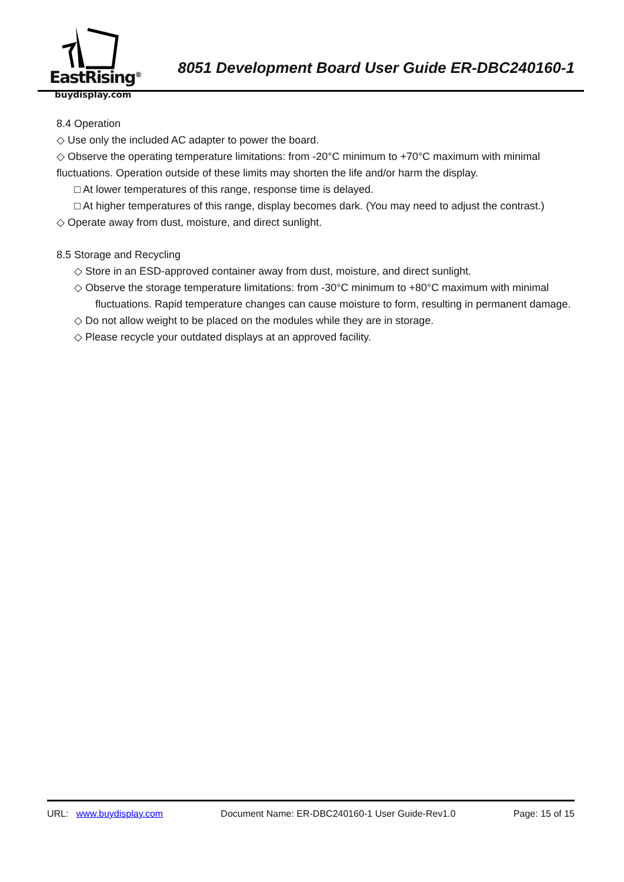EastRising<sup>®</sup>
8051 Development Board User Guide ER-DBC240160-1
buydisplay.com
8.4 Operation
◇ Use only the included AC adapter to power the board.
◇ Observe the operating temperature limitations: from -20°C minimum to +70°C maximum with minimal fluctuations. Operation outside of these limits may shorten the life and/or harm the display.
□ At lower temperatures of this range, response time is delayed.
□ At higher temperatures of this range, display becomes dark. (You may need to adjust the contrast.)
◇ Operate away from dust, moisture, and direct sunlight.
8.5 Storage and Recycling
◇ Store in an ESD-approved container away from dust, moisture, and direct sunlight.
◇ Observe the storage temperature limitations: from -30°C minimum to +80°C maximum with minimal
fluctuations. Rapid temperature changes can cause moisture to form, resulting in permanent damage.
◇ Do not allow weight to be placed on the modules while they are in storage.
◇ Please recycle your outdated displays at an approved facility.
URL: www.buydisplay.com Document Name: ER-DBC240160-1 User Guide-Rev1.0 Page: 15 of 15